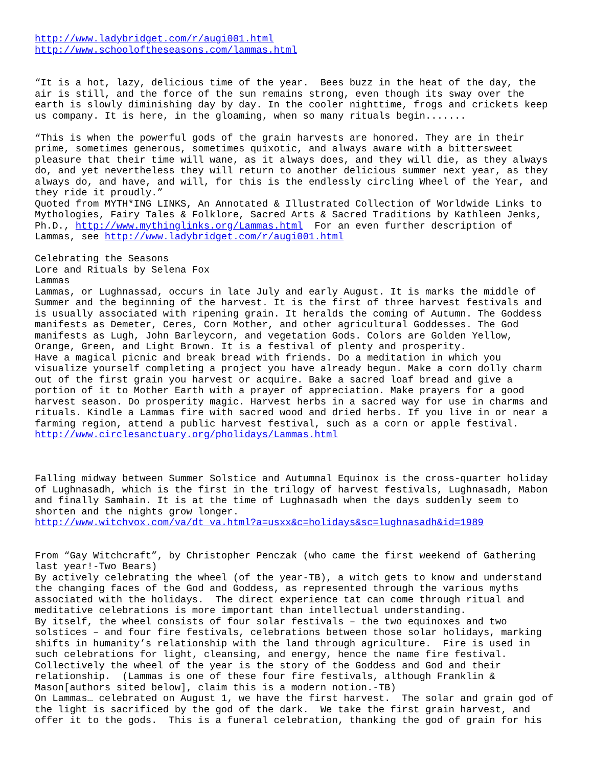http://www.ladybridget.com/r/augi001.html http://www.schooloftheseasons.com/lammas.html “It is a hot, lazy, delicious time of the year. Bees buzz in the heat of the day, the air is still, and the force of the sun remains strong, even though its sway over the earth is slowly diminishing day by day. In the cooler nighttime, frogs and crickets keep us company. It is here, in the gloaming, when so many rituals begin....... “This is when the powerful gods of the grain harvests are honored. They are in their prime, sometimes generous, sometimes quixotic, and always aware with a bittersweet pleasure that their time will wane, as it always does, and they will die, as they always do, and yet nevertheless they will return to another delicious summer next year, as they always do, and have, and will, for this is the endlessly circling Wheel of the Year, and they ride it proudly.” Quoted from MYTH*ING LINKS, An Annotated & Illustrated Collection of Worldwide Links to Mythologies, Fairy Tales & Folklore, Sacred Arts & Sacred Traditions by Kathleen Jenks, Ph.D., http://www.mythinglinks.org/Lammas.html For an even further description of Lammas, see http://www.ladybridget.com/r/augi001.html Celebrating the Seasons Lore and Rituals by Selena Fox Lammas Lammas, or Lughnassad, occurs in late July and early August. It is marks the middle of Summer and the beginning of the harvest. It is the first of three harvest festivals and is usually associated with ripening grain. It heralds the coming of Autumn. The Goddess manifests as Demeter, Ceres, Corn Mother, and other agricultural Goddesses. The God manifests as Lugh, John Barleycorn, and vegetation Gods. Colors are Golden Yellow, Orange, Green, and Light Brown. It is a festival of plenty and prosperity. Have a magical picnic and break bread with friends. Do a meditation in which you visualize yourself completing a project you have already begun. Make a corn dolly charm out of the first grain you harvest or acquire. Bake a sacred loaf bread and give a portion of it to Mother Earth with a prayer of appreciation. Make prayers for a good harvest season. Do prosperity magic. Harvest herbs in a sacred way for use in charms and rituals. Kindle a Lammas fire with sacred wood and dried herbs. If you live in or near a farming region, attend a public harvest festival, such as a corn or apple festival. http://www.circlesanctuary.org/pholidays/Lammas.html Falling midway between Summer Solstice and Autumnal Equinox is the cross-quarter holiday of Lughnasadh, which is the first in the trilogy of harvest festivals, Lughnasadh, Mabon and finally Samhain. It is at the time of Lughnasadh when the days suddenly seem to shorten and the nights grow longer. http://www.witchvox.com/va/dt_va.html?a=usxx&c=holidays&sc=lughnasadh&id=1989 From “Gay Witchcraft”, by Christopher Penczak (who came the first weekend of Gathering last year!-Two Bears) By actively celebrating the wheel (of the year-TB), a witch gets to know and understand the changing faces of the God and Goddess, as represented through the various myths associated with the holidays. The direct experience tat can come through ritual and meditative celebrations is more important than intellectual understanding. By itself, the wheel consists of four solar festivals – the two equinoxes and two solstices – and four fire festivals, celebrations between those solar holidays, marking shifts in humanity’s relationship with the land through agriculture. Fire is used in such celebrations for light, cleansing, and energy, hence the name fire festival. Collectively the wheel of the year is the story of the Goddess and God and their relationship. (Lammas is one of these four fire festivals, although Franklin & Mason[authors sited below], claim this is a modern notion.-TB) On Lammas… celebrated on August 1, we have the first harvest. The solar and grain god of the light is sacrificed by the god of the dark. We take the first grain harvest, and offer it to the gods. This is a funeral celebration, thanking the god of grain for his